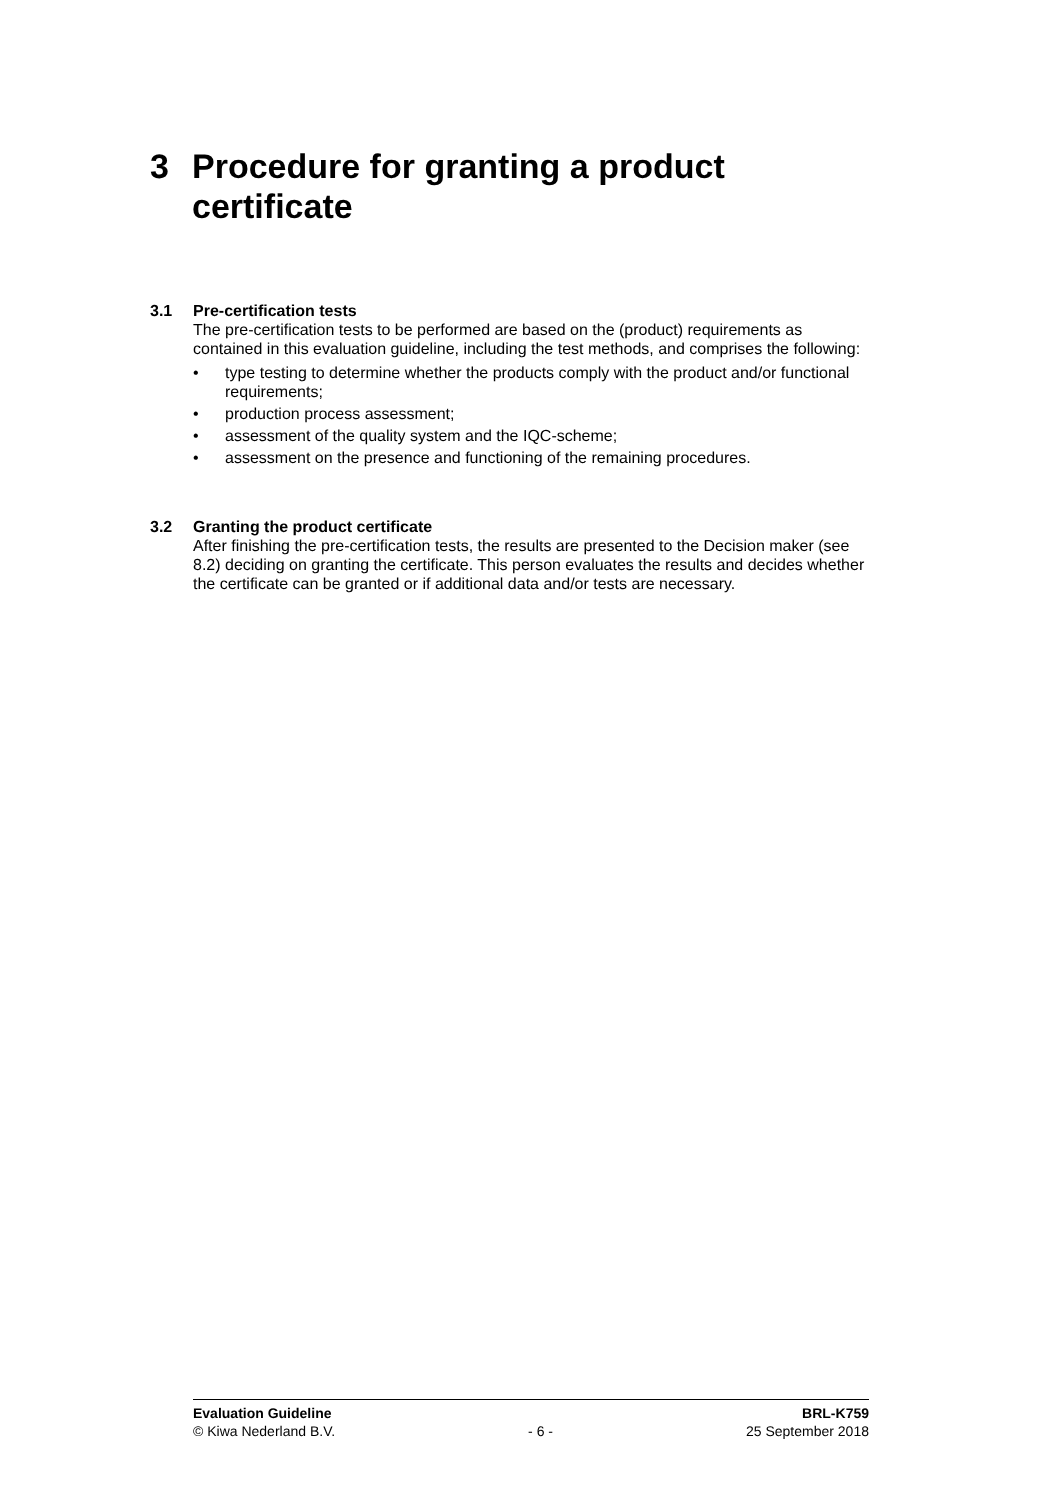3 Procedure for granting a product
certificate
3.1 Pre-certification tests
The pre-certification tests to be performed are based on the (product) requirements as contained in this evaluation guideline, including the test methods, and comprises the following:
• type testing to determine whether the products comply with the product and/or functional requirements;
• production process assessment;
• assessment of the quality system and the IQC-scheme;
• assessment on the presence and functioning of the remaining procedures.
3.2 Granting the product certificate
After finishing the pre-certification tests, the results are presented to the Decision maker (see 8.2) deciding on granting the certificate. This person evaluates the results and decides whether the certificate can be granted or if additional data and/or tests are necessary.
Evaluation Guideline BRL-K759
© Kiwa Nederland B.V. - 6 - 25 September 2018